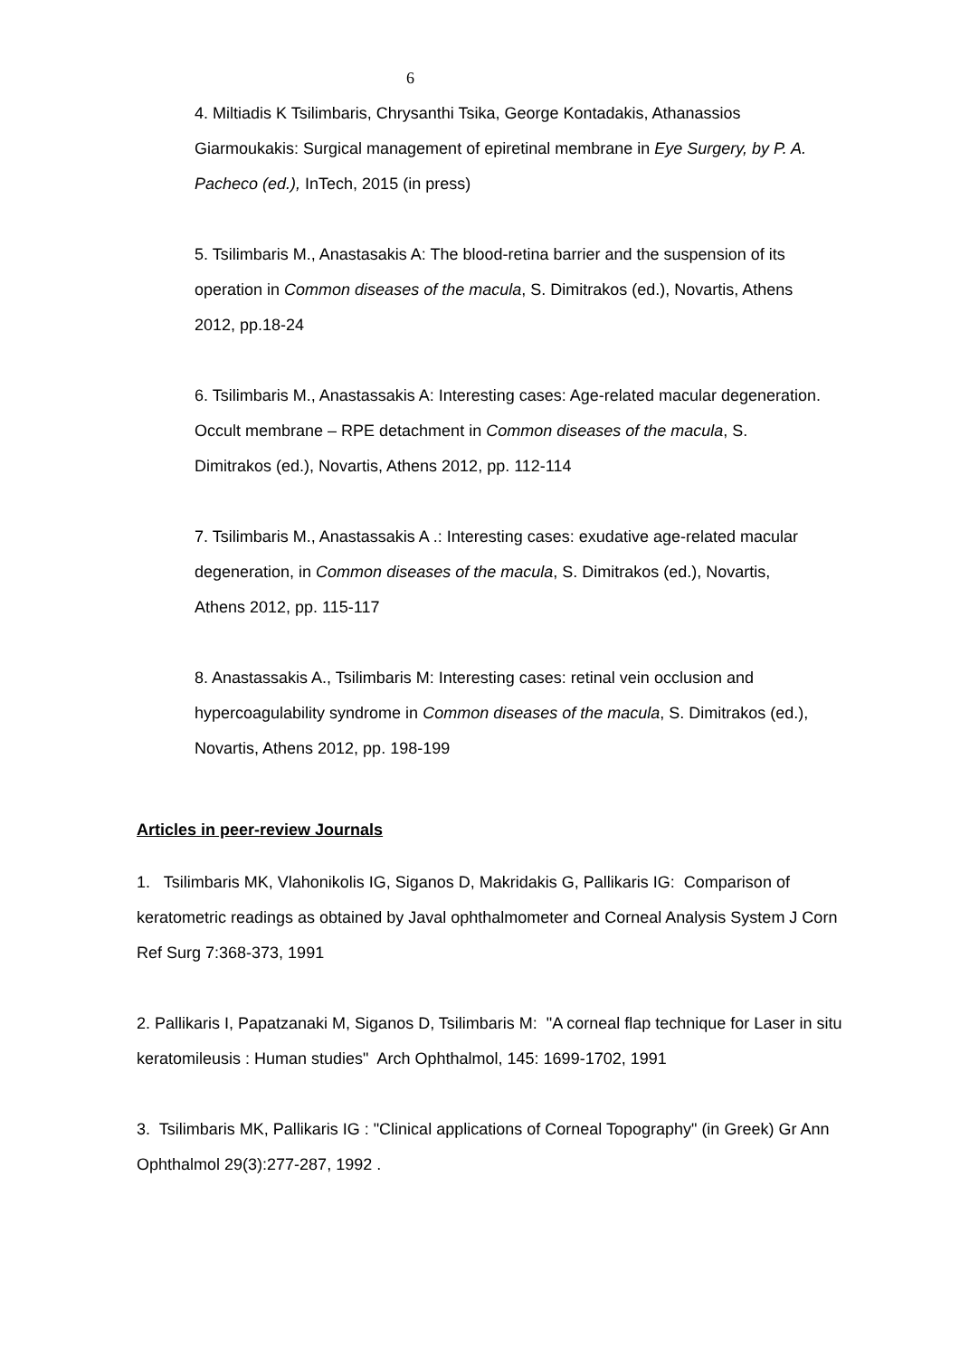6
4. Miltiadis K Tsilimbaris, Chrysanthi Tsika, George Kontadakis, Athanassios Giarmoukakis: Surgical management of epiretinal membrane in Eye Surgery, by P. A. Pacheco (ed.), InTech, 2015 (in press)
5. Tsilimbaris M., Anastasakis A: The blood-retina barrier and the suspension of its operation in Common diseases of the macula, S. Dimitrakos (ed.), Novartis, Athens 2012, pp.18-24
6. Tsilimbaris M., Anastassakis A: Interesting cases: Age-related macular degeneration. Occult membrane – RPE detachment in Common diseases of the macula, S. Dimitrakos (ed.), Novartis, Athens 2012, pp. 112-114
7. Tsilimbaris M., Anastassakis A .: Interesting cases: exudative age-related macular degeneration, in Common diseases of the macula, S. Dimitrakos (ed.), Novartis, Athens 2012, pp. 115-117
8. Anastassakis A., Tsilimbaris M: Interesting cases: retinal vein occlusion and hypercoagulability syndrome in Common diseases of the macula, S. Dimitrakos (ed.), Novartis, Athens 2012, pp. 198-199
Articles in peer-review Journals
1. Tsilimbaris MK, Vlahonikolis IG, Siganos D, Makridakis G, Pallikaris IG: Comparison of keratometric readings as obtained by Javal ophthalmometer and Corneal Analysis System J Corn Ref Surg 7:368-373, 1991
2. Pallikaris I, Papatzanaki M, Siganos D, Tsilimbaris M: "A corneal flap technique for Laser in situ keratomileusis : Human studies" Arch Ophthalmol, 145: 1699-1702, 1991
3. Tsilimbaris MK, Pallikaris IG : "Clinical applications of Corneal Topography" (in Greek) Gr Ann Ophthalmol 29(3):277-287, 1992 .